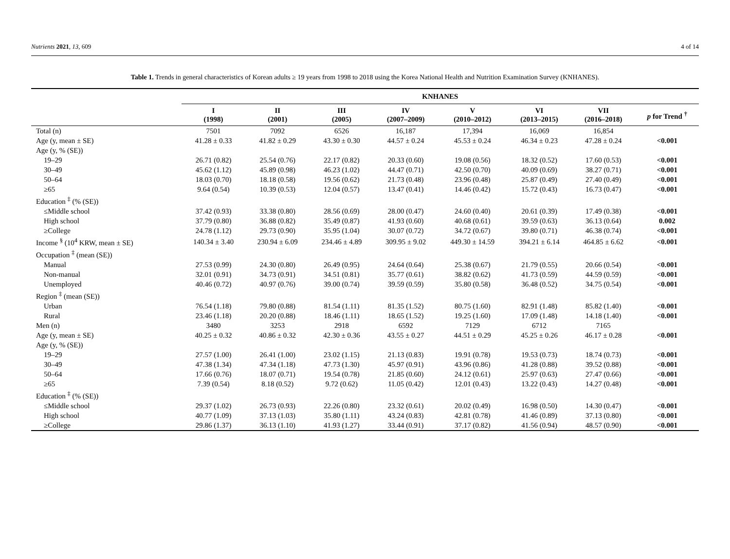Nutrients 2021, 13, 609 4 of 14
Table 1. Trends in general characteristics of Korean adults ≥ 19 years from 1998 to 2018 using the Korea National Health and Nutrition Examination Survey (KNHANES).
| | KNHANES | | | | | | | |
| --- | --- | --- | --- | --- | --- | --- | --- | --- |
| | I (1998) | II (2001) | III (2005) | IV (2007–2009) | V (2010–2012) | VI (2013–2015) | VII (2016–2018) | p for Trend <sup>†</sup> |
| Total (n) | 7501 | 7092 | 6526 | 16,187 | 17,394 | 16,069 | 16,854 | |
| Age (y, mean ± SE) | 41.28 ± 0.33 | 41.82 ± 0.29 | 43.30 ± 0.30 | 44.57 ± 0.24 | 45.53 ± 0.24 | 46.34 ± 0.23 | 47.28 ± 0.24 | <0.001 |
| Age (y, % (SE)) | | | | | | | | |
| 19–29 | 26.71 (0.82) | 25.54 (0.76) | 22.17 (0.82) | 20.33 (0.60) | 19.08 (0.56) | 18.32 (0.52) | 17.60 (0.53) | <0.001 |
| 30–49 | 45.62 (1.12) | 45.89 (0.98) | 46.23 (1.02) | 44.47 (0.71) | 42.50 (0.70) | 40.09 (0.69) | 38.27 (0.71) | <0.001 |
| 50–64 | 18.03 (0.70) | 18.18 (0.58) | 19.56 (0.62) | 21.73 (0.48) | 23.96 (0.48) | 25.87 (0.49) | 27.40 (0.49) | <0.001 |
| ≥65 | 9.64 (0.54) | 10.39 (0.53) | 12.04 (0.57) | 13.47 (0.41) | 14.46 (0.42) | 15.72 (0.43) | 16.73 (0.47) | <0.001 |
| Education <sup>‡</sup> (% (SE)) | | | | | | | | |
| ≤Middle school | 37.42 (0.93) | 33.38 (0.80) | 28.56 (0.69) | 28.00 (0.47) | 24.60 (0.40) | 20.61 (0.39) | 17.49 (0.38) | <0.001 |
| High school | 37.79 (0.80) | 36.88 (0.82) | 35.49 (0.87) | 41.93 (0.60) | 40.68 (0.61) | 39.59 (0.63) | 36.13 (0.64) | 0.002 |
| ≥College | 24.78 (1.12) | 29.73 (0.90) | 35.95 (1.04) | 30.07 (0.72) | 34.72 (0.67) | 39.80 (0.71) | 46.38 (0.74) | <0.001 |
| Income <sup>§</sup> (10<sup>4</sup> KRW, mean ± SE) | 140.34 ± 3.40 | 230.94 ± 6.09 | 234.46 ± 4.89 | 309.95 ± 9.02 | 449.30 ± 14.59 | 394.21 ± 6.14 | 464.85 ± 6.62 | <0.001 |
| Occupation <sup>‡</sup> (mean (SE)) | | | | | | | | |
| Manual | 27.53 (0.99) | 24.30 (0.80) | 26.49 (0.95) | 24.64 (0.64) | 25.38 (0.67) | 21.79 (0.55) | 20.66 (0.54) | <0.001 |
| Non-manual | 32.01 (0.91) | 34.73 (0.91) | 34.51 (0.81) | 35.77 (0.61) | 38.82 (0.62) | 41.73 (0.59) | 44.59 (0.59) | <0.001 |
| Unemployed | 40.46 (0.72) | 40.97 (0.76) | 39.00 (0.74) | 39.59 (0.59) | 35.80 (0.58) | 36.48 (0.52) | 34.75 (0.54) | <0.001 |
| Region <sup>‡</sup> (mean (SE)) | | | | | | | | |
| Urban | 76.54 (1.18) | 79.80 (0.88) | 81.54 (1.11) | 81.35 (1.52) | 80.75 (1.60) | 82.91 (1.48) | 85.82 (1.40) | <0.001 |
| Rural | 23.46 (1.18) | 20.20 (0.88) | 18.46 (1.11) | 18.65 (1.52) | 19.25 (1.60) | 17.09 (1.48) | 14.18 (1.40) | <0.001 |
| Men (n) | 3480 | 3253 | 2918 | 6592 | 7129 | 6712 | 7165 | |
| Age (y, mean ± SE) | 40.25 ± 0.32 | 40.86 ± 0.32 | 42.30 ± 0.36 | 43.55 ± 0.27 | 44.51 ± 0.29 | 45.25 ± 0.26 | 46.17 ± 0.28 | <0.001 |
| Age (y, % (SE)) | | | | | | | | |
| 19–29 | 27.57 (1.00) | 26.41 (1.00) | 23.02 (1.15) | 21.13 (0.83) | 19.91 (0.78) | 19.53 (0.73) | 18.74 (0.73) | <0.001 |
| 30–49 | 47.38 (1.34) | 47.34 (1.18) | 47.73 (1.30) | 45.97 (0.91) | 43.96 (0.86) | 41.28 (0.88) | 39.52 (0.88) | <0.001 |
| 50–64 | 17.66 (0.76) | 18.07 (0.71) | 19.54 (0.78) | 21.85 (0.60) | 24.12 (0.61) | 25.97 (0.63) | 27.47 (0.66) | <0.001 |
| ≥65 | 7.39 (0.54) | 8.18 (0.52) | 9.72 (0.62) | 11.05 (0.42) | 12.01 (0.43) | 13.22 (0.43) | 14.27 (0.48) | <0.001 |
| Education <sup>‡</sup> (% (SE)) | | | | | | | | |
| ≤Middle school | 29.37 (1.02) | 26.73 (0.93) | 22.26 (0.80) | 23.32 (0.61) | 20.02 (0.49) | 16.98 (0.50) | 14.30 (0.47) | <0.001 |
| High school | 40.77 (1.09) | 37.13 (1.03) | 35.80 (1.11) | 43.24 (0.83) | 42.81 (0.78) | 41.46 (0.89) | 37.13 (0.80) | <0.001 |
| ≥College | 29.86 (1.37) | 36.13 (1.10) | 41.93 (1.27) | 33.44 (0.91) | 37.17 (0.82) | 41.56 (0.94) | 48.57 (0.90) | <0.001 |